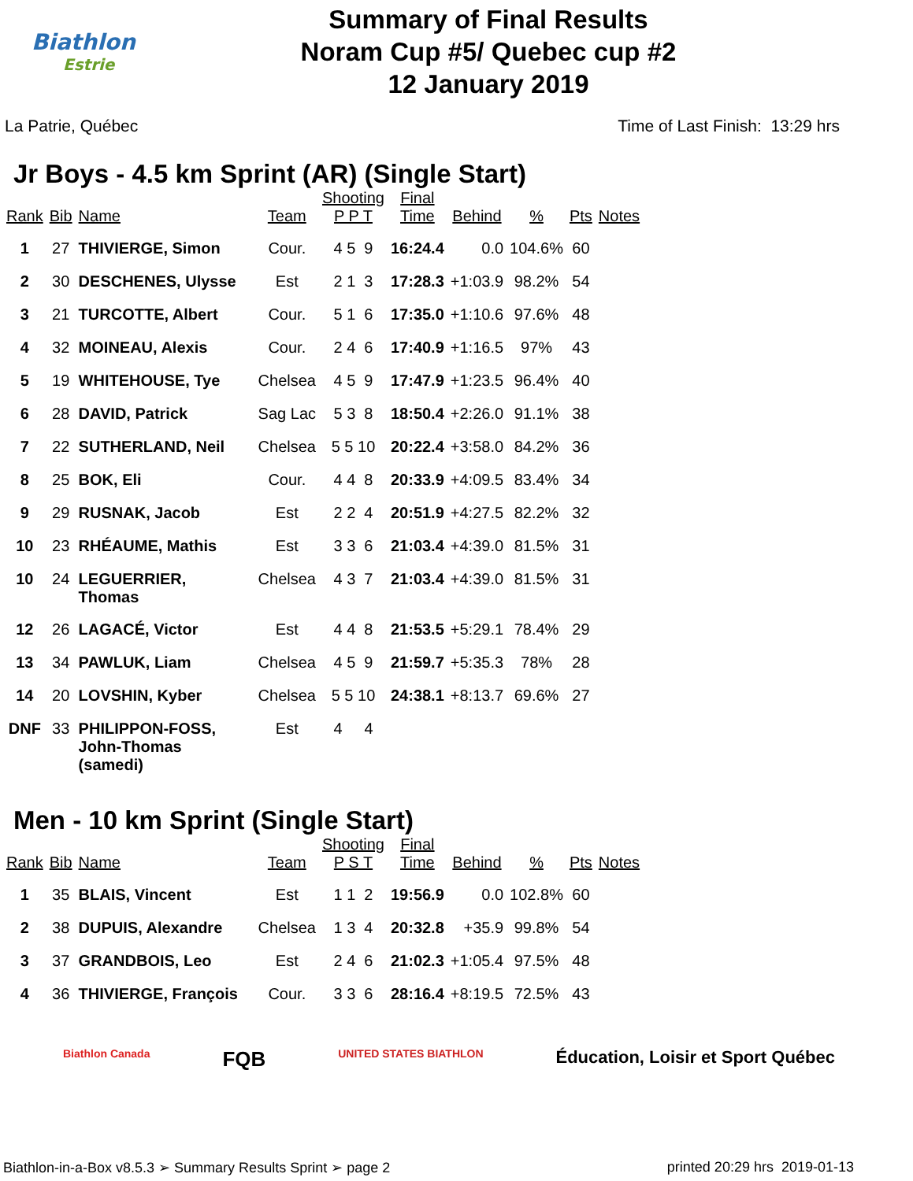Biathlon
Estrie
Summary of Final Results
Noram Cup #5/ Quebec cup #2
12 January 2019
La Patrie, Québec Time of Last Finish: 13:29 hrs
Jr Boys - 4.5 km Sprint (AR) (Single Start)
| Rank | Bib | Name | Team | Shooting P P T | Final Time | Behind | % | Pts | Notes |
| --- | --- | --- | --- | --- | --- | --- | --- | --- | --- |
| 1 | 27 | THIVIERGE, Simon | Cour. | 4 5 9 | 16:24.4 | 0.0 | 104.6% | 60 | |
| 2 | 30 | DESCHENES, Ulysse | Est | 2 1 3 | 17:28.3 | +1:03.9 | 98.2% | 54 | |
| 3 | 21 | TURCOTTE, Albert | Cour. | 5 1 6 | 17:35.0 | +1:10.6 | 97.6% | 48 | |
| 4 | 32 | MOINEAU, Alexis | Cour. | 2 4 6 | 17:40.9 | +1:16.5 | 97% | 43 | |
| 5 | 19 | WHITEHOUSE, Tye | Chelsea | 4 5 9 | 17:47.9 | +1:23.5 | 96.4% | 40 | |
| 6 | 28 | DAVID, Patrick | Sag Lac | 5 3 8 | 18:50.4 | +2:26.0 | 91.1% | 38 | |
| 7 | 22 | SUTHERLAND, Neil | Chelsea | 5 5 10 | 20:22.4 | +3:58.0 | 84.2% | 36 | |
| 8 | 25 | BOK, Eli | Cour. | 4 4 8 | 20:33.9 | +4:09.5 | 83.4% | 34 | |
| 9 | 29 | RUSNAK, Jacob | Est | 2 2 4 | 20:51.9 | +4:27.5 | 82.2% | 32 | |
| 10 | 23 | RHÉAUME, Mathis | Est | 3 3 6 | 21:03.4 | +4:39.0 | 81.5% | 31 | |
| 10 | 24 | LEGUERRIER, Thomas | Chelsea | 4 3 7 | 21:03.4 | +4:39.0 | 81.5% | 31 | |
| 12 | 26 | LAGACÉ, Victor | Est | 4 4 8 | 21:53.5 | +5:29.1 | 78.4% | 29 | |
| 13 | 34 | PAWLUK, Liam | Chelsea | 4 5 9 | 21:59.7 | +5:35.3 | 78% | 28 | |
| 14 | 20 | LOVSHIN, Kyber | Chelsea | 5 5 10 | 24:38.1 | +8:13.7 | 69.6% | 27 | |
| DNF | 33 | PHILIPPON-FOSS, John-Thomas (samedi) | Est | 4 4 | | | | | |
Men - 10 km Sprint (Single Start)
| Rank | Bib | Name | Team | Shooting P S T | Final Time | Behind | % | Pts | Notes |
| --- | --- | --- | --- | --- | --- | --- | --- | --- | --- |
| 1 | 35 | BLAIS, Vincent | Est | 1 1 2 | 19:56.9 | 0.0 | 102.8% | 60 | |
| 2 | 38 | DUPUIS, Alexandre | Chelsea | 1 3 4 | 20:32.8 | +35.9 | 99.8% | 54 | |
| 3 | 37 | GRANDBOIS, Leo | Est | 2 4 6 | 21:02.3 | +1:05.4 | 97.5% | 48 | |
| 4 | 36 | THIVIERGE, François | Cour. | 3 3 6 | 28:16.4 | +8:19.5 | 72.5% | 43 | |
Biathlon Canada FQB UNITED STATES BIATHLON Éducation, Loisir et Sport Québec
Biathlon-in-a-Box v8.5.3 ➢ Summary Results Sprint ➢ page 2 printed 20:29 hrs 2019-01-13